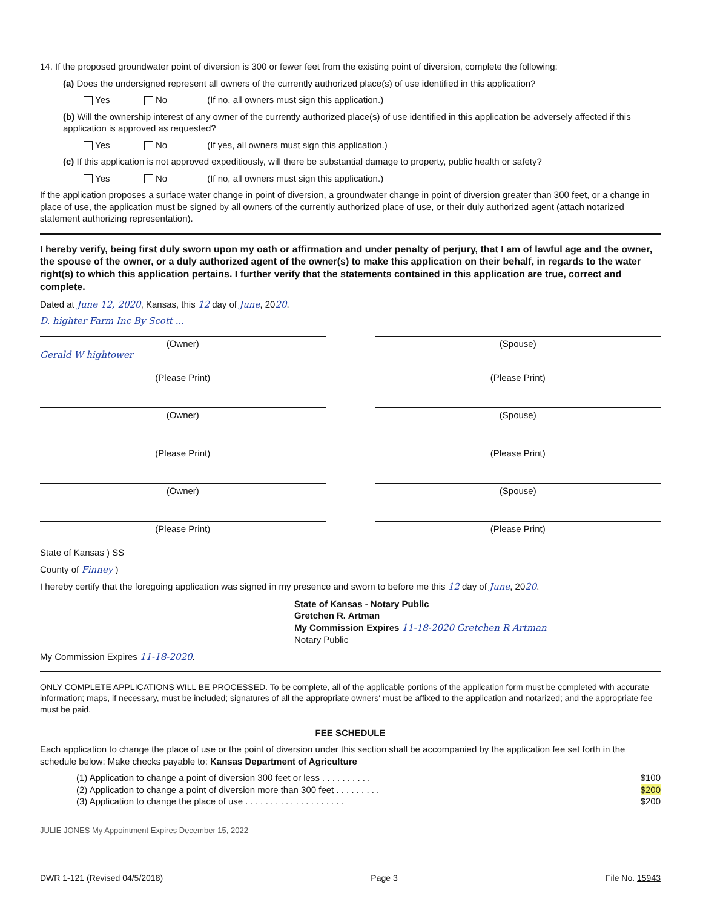14. If the proposed groundwater point of diversion is 300 or fewer feet from the existing point of diversion, complete the following:
(a) Does the undersigned represent all owners of the currently authorized place(s) of use identified in this application?
Yes No (If no, all owners must sign this application.)
(b) Will the ownership interest of any owner of the currently authorized place(s) of use identified in this application be adversely affected if this application is approved as requested?
Yes No (If yes, all owners must sign this application.)
(c) If this application is not approved expeditiously, will there be substantial damage to property, public health or safety?
Yes No (If no, all owners must sign this application.)
If the application proposes a surface water change in point of diversion, a groundwater change in point of diversion greater than 300 feet, or a change in place of use, the application must be signed by all owners of the currently authorized place of use, or their duly authorized agent (attach notarized statement authorizing representation).
I hereby verify, being first duly sworn upon my oath or affirmation and under penalty of perjury, that I am of lawful age and the owner, the spouse of the owner, or a duly authorized agent of the owner(s) to make this application on their behalf, in regards to the water right(s) to which this application pertains. I further verify that the statements contained in this application are true, correct and complete.
Dated at June 12, 2020, Kansas, this 12 day of June, 2020.
D. highter Farm Inc By Scott ...
(Owner) (Spouse)
Gerald W hightower
(Please Print) (Please Print)
(Owner) (Spouse)
(Please Print) (Please Print)
(Owner) (Spouse)
(Please Print) (Please Print)
State of Kansas ) SS
County of Finney )
I hereby certify that the foregoing application was signed in my presence and sworn to before me this 12 day of June, 2020.
State of Kansas - Notary Public
Gretchen R. Artman
My Commission Expires 11-18-2020 Gretchen R Artman
Notary Public
My Commission Expires 11-18-2020.
ONLY COMPLETE APPLICATIONS WILL BE PROCESSED. To be complete, all of the applicable portions of the application form must be completed with accurate information; maps, if necessary, must be included; signatures of all the appropriate owners' must be affixed to the application and notarized; and the appropriate fee must be paid.
FEE SCHEDULE
Each application to change the place of use or the point of diversion under this section shall be accompanied by the application fee set forth in the schedule below: Make checks payable to: Kansas Department of Agriculture
(1) Application to change a point of diversion 300 feet or less . . . . . . . . . . $100
(2) Application to change a point of diversion more than 300 feet . . . . . . . . . $200
(3) Application to change the place of use . . . . . . . . . . . . . . . . . . . . $200
JULIE JONES My Appointment Expires December 15, 2022
DWR 1-121 (Revised 04/5/2018) Page 3 File No. 15943